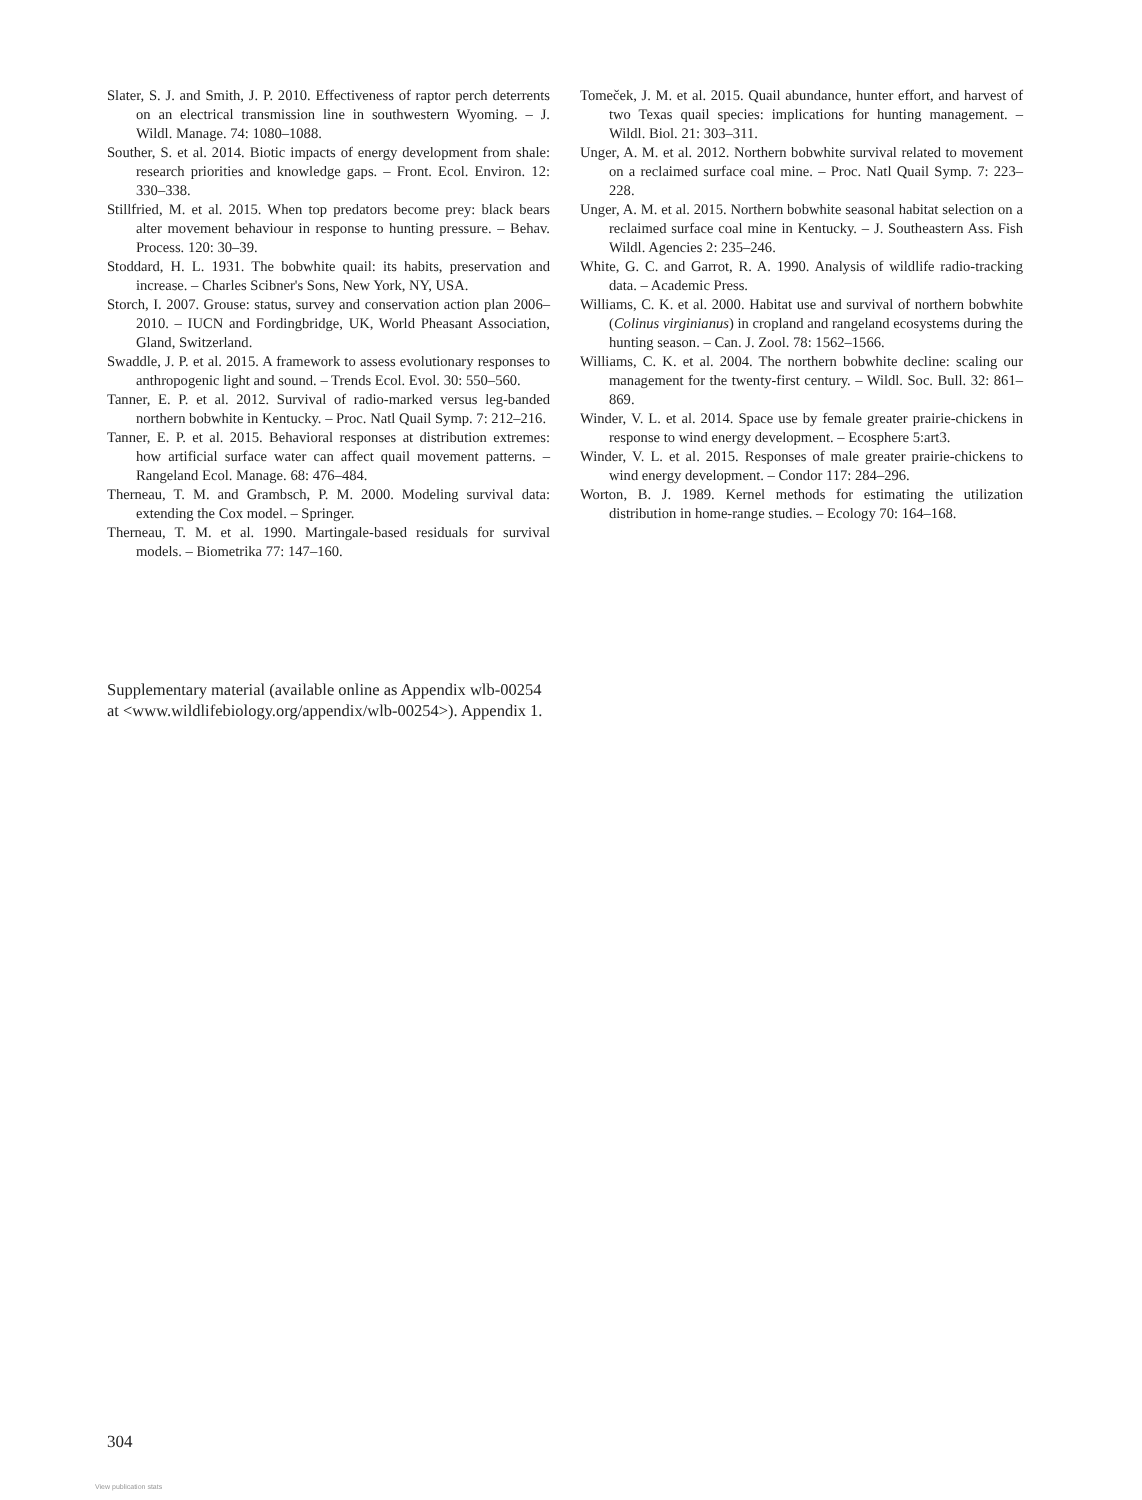Slater, S. J. and Smith, J. P. 2010. Effectiveness of raptor perch deterrents on an electrical transmission line in southwestern Wyoming. – J. Wildl. Manage. 74: 1080–1088.
Souther, S. et al. 2014. Biotic impacts of energy development from shale: research priorities and knowledge gaps. – Front. Ecol. Environ. 12: 330–338.
Stillfried, M. et al. 2015. When top predators become prey: black bears alter movement behaviour in response to hunting pressure. – Behav. Process. 120: 30–39.
Stoddard, H. L. 1931. The bobwhite quail: its habits, preservation and increase. – Charles Scibner's Sons, New York, NY, USA.
Storch, I. 2007. Grouse: status, survey and conservation action plan 2006–2010. – IUCN and Fordingbridge, UK, World Pheasant Association, Gland, Switzerland.
Swaddle, J. P. et al. 2015. A framework to assess evolutionary responses to anthropogenic light and sound. – Trends Ecol. Evol. 30: 550–560.
Tanner, E. P. et al. 2012. Survival of radio-marked versus leg-banded northern bobwhite in Kentucky. – Proc. Natl Quail Symp. 7: 212–216.
Tanner, E. P. et al. 2015. Behavioral responses at distribution extremes: how artificial surface water can affect quail movement patterns. – Rangeland Ecol. Manage. 68: 476–484.
Therneau, T. M. and Grambsch, P. M. 2000. Modeling survival data: extending the Cox model. – Springer.
Therneau, T. M. et al. 1990. Martingale-based residuals for survival models. – Biometrika 77: 147–160.
Tomeček, J. M. et al. 2015. Quail abundance, hunter effort, and harvest of two Texas quail species: implications for hunting management. – Wildl. Biol. 21: 303–311.
Unger, A. M. et al. 2012. Northern bobwhite survival related to movement on a reclaimed surface coal mine. – Proc. Natl Quail Symp. 7: 223–228.
Unger, A. M. et al. 2015. Northern bobwhite seasonal habitat selection on a reclaimed surface coal mine in Kentucky. – J. Southeastern Ass. Fish Wildl. Agencies 2: 235–246.
White, G. C. and Garrot, R. A. 1990. Analysis of wildlife radio-tracking data. – Academic Press.
Williams, C. K. et al. 2000. Habitat use and survival of northern bobwhite (Colinus virginianus) in cropland and rangeland ecosystems during the hunting season. – Can. J. Zool. 78: 1562–1566.
Williams, C. K. et al. 2004. The northern bobwhite decline: scaling our management for the twenty-first century. – Wildl. Soc. Bull. 32: 861–869.
Winder, V. L. et al. 2014. Space use by female greater prairie-chickens in response to wind energy development. – Ecosphere 5:art3.
Winder, V. L. et al. 2015. Responses of male greater prairie-chickens to wind energy development. – Condor 117: 284–296.
Worton, B. J. 1989. Kernel methods for estimating the utilization distribution in home-range studies. – Ecology 70: 164–168.
Supplementary material (available online as Appendix wlb-00254 at <www.wildlifebiology.org/appendix/wlb-00254>). Appendix 1.
304
View publication stats